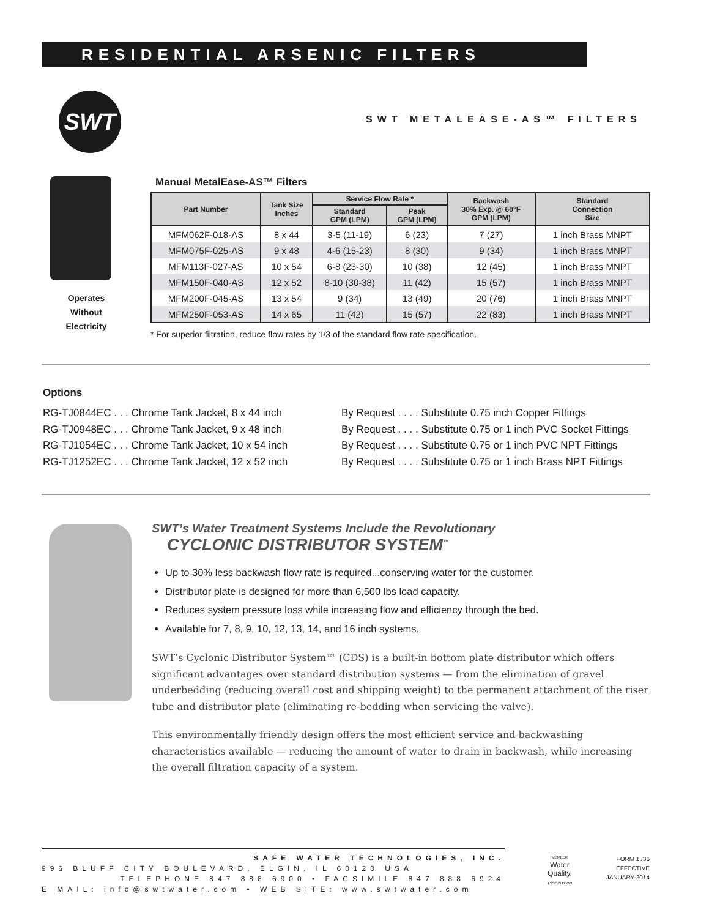RESIDENTIAL ARSENIC FILTERS
SWT
SWT METALEASE-AS™ FILTERS
Operates
Without
Electricity
Manual MetalEase-AS™ Filters
| Part Number | Tank Size Inches | Service Flow Rate * | | Backwash 30% Exp. @ 60°F GPM (LPM) | Standard Connection Size |
| --- | --- | --- | --- | --- | --- |
| | | Standard GPM (LPM) | Peak GPM (LPM) | | |
| MFM062F-018-AS | 8 x 44 | 3-5 (11-19) | 6 (23) | 7 (27) | 1 inch Brass MNPT |
| MFM075F-025-AS | 9 x 48 | 4-6 (15-23) | 8 (30) | 9 (34) | 1 inch Brass MNPT |
| MFM113F-027-AS | 10 x 54 | 6-8 (23-30) | 10 (38) | 12 (45) | 1 inch Brass MNPT |
| MFM150F-040-AS | 12 x 52 | 8-10 (30-38) | 11 (42) | 15 (57) | 1 inch Brass MNPT |
| MFM200F-045-AS | 13 x 54 | 9 (34) | 13 (49) | 20 (76) | 1 inch Brass MNPT |
| MFM250F-053-AS | 14 x 65 | 11 (42) | 15 (57) | 22 (83) | 1 inch Brass MNPT |
* For superior filtration, reduce flow rates by 1/3 of the standard flow rate specification.
Options
RG-TJ0844EC . . . Chrome Tank Jacket, 8 x 44 inch
RG-TJ0948EC . . . Chrome Tank Jacket, 9 x 48 inch
RG-TJ1054EC . . . Chrome Tank Jacket, 10 x 54 inch
RG-TJ1252EC . . . Chrome Tank Jacket, 12 x 52 inch
By Request . . . . Substitute 0.75 inch Copper Fittings
By Request . . . . Substitute 0.75 or 1 inch PVC Socket Fittings
By Request . . . . Substitute 0.75 or 1 inch PVC NPT Fittings
By Request . . . . Substitute 0.75 or 1 inch Brass NPT Fittings
SWT’s Water Treatment Systems Include the Revolutionary
CYCLONIC DISTRIBUTOR SYSTEM<sup>™</sup>
Up to 30% less backwash flow rate is required...conserving water for the customer.
Distributor plate is designed for more than 6,500 lbs load capacity.
Reduces system pressure loss while increasing flow and efficiency through the bed.
Available for 7, 8, 9, 10, 12, 13, 14, and 16 inch systems.
SWT’s Cyclonic Distributor System™ (CDS) is a built-in bottom plate distributor which offers significant advantages over standard distribution systems — from the elimination of gravel underbedding (reducing overall cost and shipping weight) to the permanent attachment of the riser tube and distributor plate (eliminating re-bedding when servicing the valve).
This environmentally friendly design offers the most efficient service and backwashing characteristics available — reducing the amount of water to drain in backwash, while increasing the overall filtration capacity of a system.
SAFE WATER TECHNOLOGIES, INC.
996 BLUFF CITY BOULEVARD, ELGIN, IL 60120 USA
TELEPHONE 847 888 6900 • FACSIMILE 847 888 6924
E MAIL: info@swtwater.com • WEB SITE: www.swtwater.com
MEMBER
Water
Quality.
ASSOCIATION
FORM 1336
EFFECTIVE
JANUARY 2014